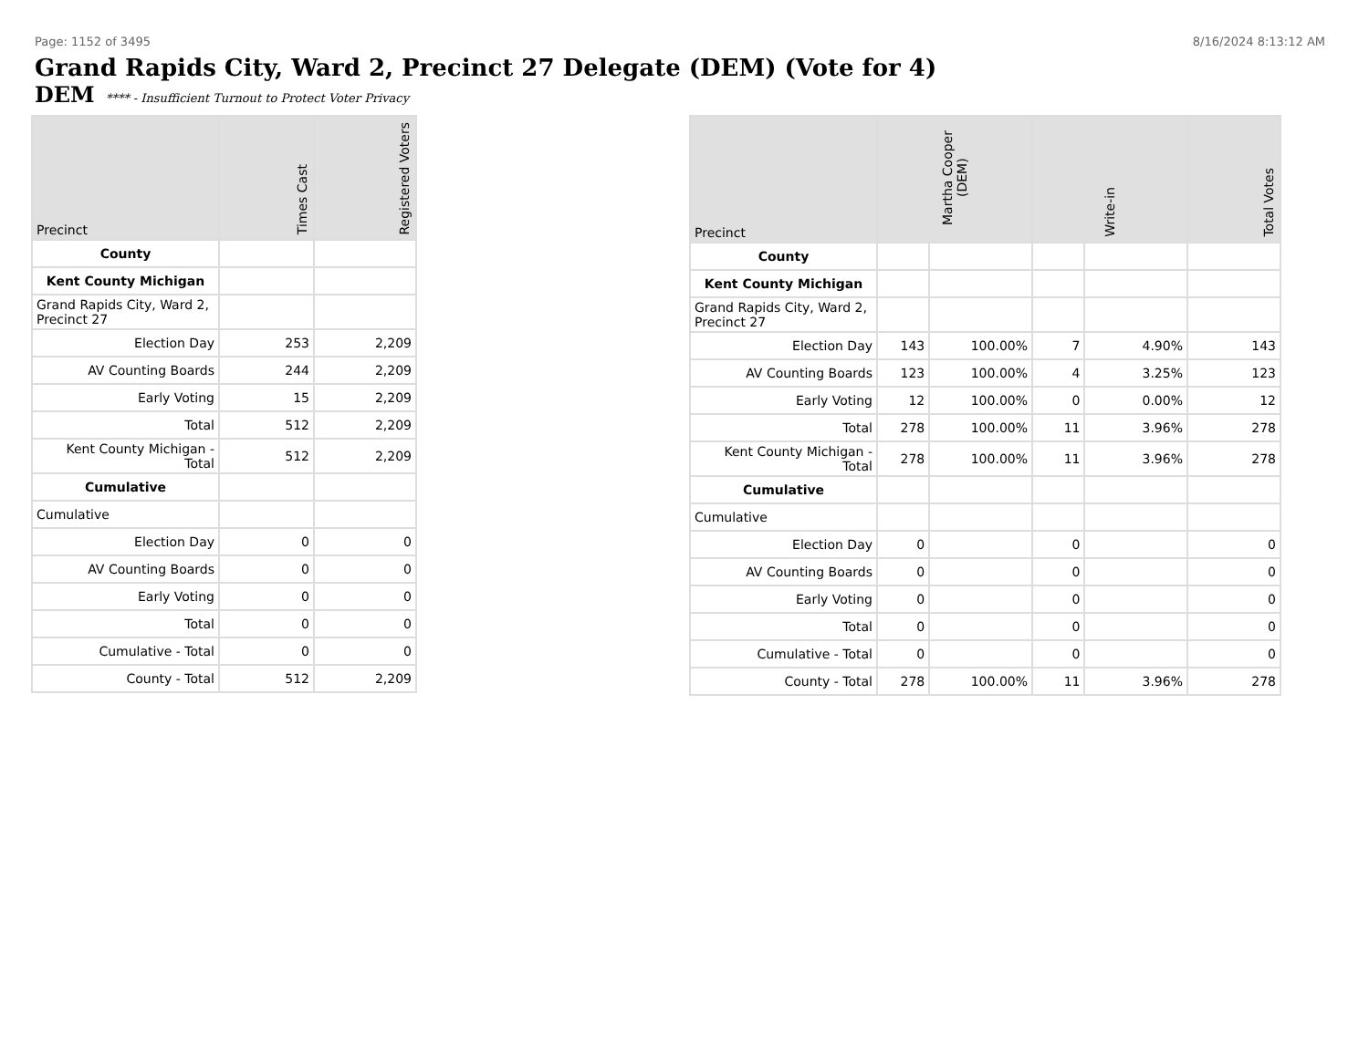Page: 1152 of 3495 8/16/2024 8:13:12 AM
Grand Rapids City, Ward 2, Precinct 27 Delegate (DEM) (Vote for 4)
DEM **** - Insufficient Turnout to Protect Voter Privacy
| Precinct | Times Cast | Registered Voters |
| --- | --- | --- |
| County | | |
| Kent County Michigan | | |
| Grand Rapids City, Ward 2, Precinct 27 | | |
| Election Day | 253 | 2,209 |
| AV Counting Boards | 244 | 2,209 |
| Early Voting | 15 | 2,209 |
| Total | 512 | 2,209 |
| Kent County Michigan - Total | 512 | 2,209 |
| Cumulative | | |
| Cumulative | | |
| Election Day | 0 | 0 |
| AV Counting Boards | 0 | 0 |
| Early Voting | 0 | 0 |
| Total | 0 | 0 |
| Cumulative - Total | 0 | 0 |
| County - Total | 512 | 2,209 |
| Precinct | Martha Cooper (DEM) | | Write-in | | Total Votes |
| --- | --- | --- | --- | --- | --- |
| County | | | | | |
| Kent County Michigan | | | | | |
| Grand Rapids City, Ward 2, Precinct 27 | | | | | |
| Election Day | 143 | 100.00% | 7 | 4.90% | 143 |
| AV Counting Boards | 123 | 100.00% | 4 | 3.25% | 123 |
| Early Voting | 12 | 100.00% | 0 | 0.00% | 12 |
| Total | 278 | 100.00% | 11 | 3.96% | 278 |
| Kent County Michigan - Total | 278 | 100.00% | 11 | 3.96% | 278 |
| Cumulative | | | | | |
| Cumulative | | | | | |
| Election Day | 0 | | 0 | | 0 |
| AV Counting Boards | 0 | | 0 | | 0 |
| Early Voting | 0 | | 0 | | 0 |
| Total | 0 | | 0 | | 0 |
| Cumulative - Total | 0 | | 0 | | 0 |
| County - Total | 278 | 100.00% | 11 | 3.96% | 278 |